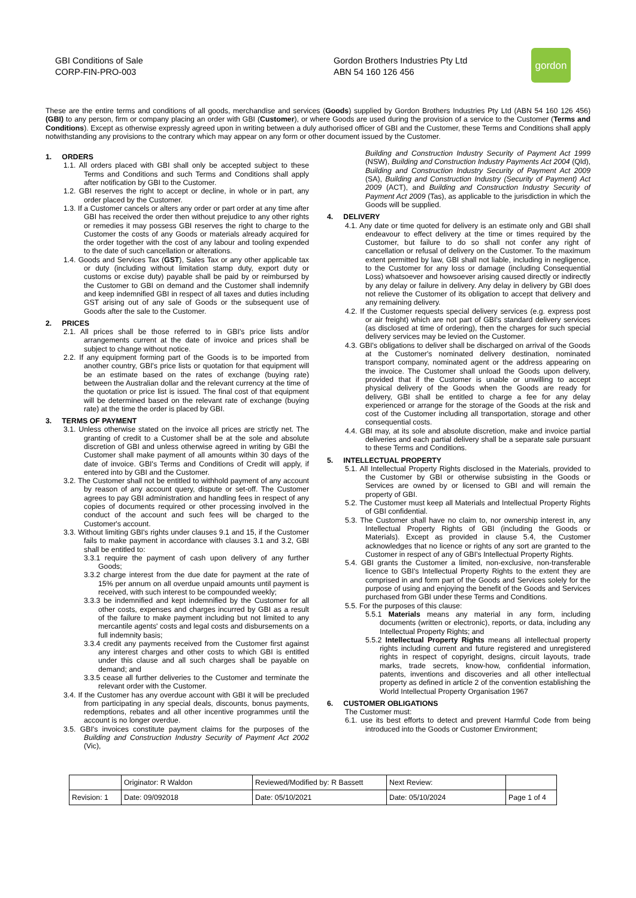GBI Conditions of Sale
CORP-FIN-PRO-003
Gordon Brothers Industries Pty Ltd
ABN 54 160 126 456
gordon
These are the entire terms and conditions of all goods, merchandise and services (Goods) supplied by Gordon Brothers Industries Pty Ltd (ABN 54 160 126 456) (GBI) to any person, firm or company placing an order with GBI (Customer), or where Goods are used during the provision of a service to the Customer (Terms and Conditions). Except as otherwise expressly agreed upon in writing between a duly authorised officer of GBI and the Customer, these Terms and Conditions shall apply notwithstanding any provisions to the contrary which may appear on any form or other document issued by the Customer.
1. ORDERS
1.1. All orders placed with GBI shall only be accepted subject to these Terms and Conditions and such Terms and Conditions shall apply after notification by GBI to the Customer.
1.2. GBI reserves the right to accept or decline, in whole or in part, any order placed by the Customer.
1.3. If a Customer cancels or alters any order or part order at any time after GBI has received the order then without prejudice to any other rights or remedies it may possess GBI reserves the right to charge to the Customer the costs of any Goods or materials already acquired for the order together with the cost of any labour and tooling expended to the date of such cancellation or alterations.
1.4. Goods and Services Tax (GST), Sales Tax or any other applicable tax or duty (including without limitation stamp duty, export duty or customs or excise duty) payable shall be paid by or reimbursed by the Customer to GBI on demand and the Customer shall indemnify and keep indemnified GBI in respect of all taxes and duties including GST arising out of any sale of Goods or the subsequent use of Goods after the sale to the Customer.
2. PRICES
2.1. All prices shall be those referred to in GBI's price lists and/or arrangements current at the date of invoice and prices shall be subject to change without notice.
2.2. If any equipment forming part of the Goods is to be imported from another country, GBI's price lists or quotation for that equipment will be an estimate based on the rates of exchange (buying rate) between the Australian dollar and the relevant currency at the time of the quotation or price list is issued. The final cost of that equipment will be determined based on the relevant rate of exchange (buying rate) at the time the order is placed by GBI.
3. TERMS OF PAYMENT
3.1. Unless otherwise stated on the invoice all prices are strictly net. The granting of credit to a Customer shall be at the sole and absolute discretion of GBI and unless otherwise agreed in writing by GBI the Customer shall make payment of all amounts within 30 days of the date of invoice. GBI's Terms and Conditions of Credit will apply, if entered into by GBI and the Customer.
3.2. The Customer shall not be entitled to withhold payment of any account by reason of any account query, dispute or set-off. The Customer agrees to pay GBI administration and handling fees in respect of any copies of documents required or other processing involved in the conduct of the account and such fees will be charged to the Customer's account.
3.3. Without limiting GBI's rights under clauses 9.1 and 15, if the Customer fails to make payment in accordance with clauses 3.1 and 3.2, GBI shall be entitled to:
3.3.1 require the payment of cash upon delivery of any further Goods;
3.3.2 charge interest from the due date for payment at the rate of 15% per annum on all overdue unpaid amounts until payment is received, with such interest to be compounded weekly;
3.3.3 be indemnified and kept indemnified by the Customer for all other costs, expenses and charges incurred by GBI as a result of the failure to make payment including but not limited to any mercantile agents' costs and legal costs and disbursements on a full indemnity basis;
3.3.4 credit any payments received from the Customer first against any interest charges and other costs to which GBI is entitled under this clause and all such charges shall be payable on demand; and
3.3.5 cease all further deliveries to the Customer and terminate the relevant order with the Customer.
3.4. If the Customer has any overdue account with GBI it will be precluded from participating in any special deals, discounts, bonus payments, redemptions, rebates and all other incentive programmes until the account is no longer overdue.
3.5. GBI's invoices constitute payment claims for the purposes of the Building and Construction Industry Security of Payment Act 2002 (Vic),
Building and Construction Industry Security of Payment Act 1999 (NSW), Building and Construction Industry Payments Act 2004 (Qld), Building and Construction Industry Security of Payment Act 2009 (SA), Building and Construction Industry (Security of Payment) Act 2009 (ACT), and Building and Construction Industry Security of Payment Act 2009 (Tas), as applicable to the jurisdiction in which the Goods will be supplied.
4. DELIVERY
4.1. Any date or time quoted for delivery is an estimate only and GBI shall endeavour to effect delivery at the time or times required by the Customer, but failure to do so shall not confer any right of cancellation or refusal of delivery on the Customer. To the maximum extent permitted by law, GBI shall not liable, including in negligence, to the Customer for any loss or damage (including Consequential Loss) whatsoever and howsoever arising caused directly or indirectly by any delay or failure in delivery. Any delay in delivery by GBI does not relieve the Customer of its obligation to accept that delivery and any remaining delivery.
4.2. If the Customer requests special delivery services (e.g. express post or air freight) which are not part of GBI's standard delivery services (as disclosed at time of ordering), then the charges for such special delivery services may be levied on the Customer.
4.3. GBI's obligations to deliver shall be discharged on arrival of the Goods at the Customer's nominated delivery destination, nominated transport company, nominated agent or the address appearing on the invoice. The Customer shall unload the Goods upon delivery, provided that if the Customer is unable or unwilling to accept physical delivery of the Goods when the Goods are ready for delivery, GBI shall be entitled to charge a fee for any delay experienced or arrange for the storage of the Goods at the risk and cost of the Customer including all transportation, storage and other consequential costs.
4.4. GBI may, at its sole and absolute discretion, make and invoice partial deliveries and each partial delivery shall be a separate sale pursuant to these Terms and Conditions.
5. INTELLECTUAL PROPERTY
5.1. All Intellectual Property Rights disclosed in the Materials, provided to the Customer by GBI or otherwise subsisting in the Goods or Services are owned by or licensed to GBI and will remain the property of GBI.
5.2. The Customer must keep all Materials and Intellectual Property Rights of GBI confidential.
5.3. The Customer shall have no claim to, nor ownership interest in, any Intellectual Property Rights of GBI (including the Goods or Materials). Except as provided in clause 5.4, the Customer acknowledges that no licence or rights of any sort are granted to the Customer in respect of any of GBI's Intellectual Property Rights.
5.4. GBI grants the Customer a limited, non-exclusive, non-transferable licence to GBI's Intellectual Property Rights to the extent they are comprised in and form part of the Goods and Services solely for the purpose of using and enjoying the benefit of the Goods and Services purchased from GBI under these Terms and Conditions.
5.5. For the purposes of this clause:
5.5.1 Materials means any material in any form, including documents (written or electronic), reports, or data, including any Intellectual Property Rights; and
5.5.2 Intellectual Property Rights means all intellectual property rights including current and future registered and unregistered rights in respect of copyright, designs, circuit layouts, trade marks, trade secrets, know-how, confidential information, patents, inventions and discoveries and all other intellectual property as defined in article 2 of the convention establishing the World Intellectual Property Organisation 1967
6. CUSTOMER OBLIGATIONS
The Customer must:
6.1. use its best efforts to detect and prevent Harmful Code from being introduced into the Goods or Customer Environment;
| | Originator: R Waldon | Reviewed/Modified by: R Bassett | Next Review: | |
| Revision: 1 | Date: 09/092018 | Date: 05/10/2021 | Date: 05/10/2024 | Page 1 of 4 |